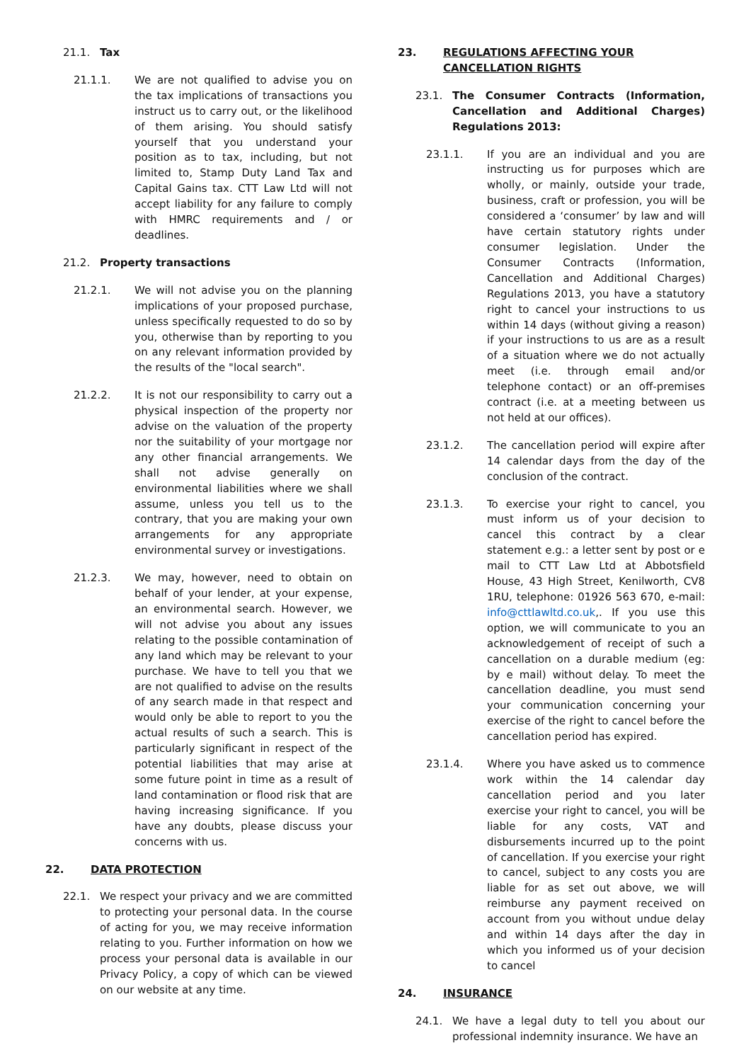21.1. Tax
21.1.1. We are not qualified to advise you on the tax implications of transactions you instruct us to carry out, or the likelihood of them arising. You should satisfy yourself that you understand your position as to tax, including, but not limited to, Stamp Duty Land Tax and Capital Gains tax. CTT Law Ltd will not accept liability for any failure to comply with HMRC requirements and / or deadlines.
21.2. Property transactions
21.2.1. We will not advise you on the planning implications of your proposed purchase, unless specifically requested to do so by you, otherwise than by reporting to you on any relevant information provided by the results of the "local search".
21.2.2. It is not our responsibility to carry out a physical inspection of the property nor advise on the valuation of the property nor the suitability of your mortgage nor any other financial arrangements. We shall not advise generally on environmental liabilities where we shall assume, unless you tell us to the contrary, that you are making your own arrangements for any appropriate environmental survey or investigations.
21.2.3. We may, however, need to obtain on behalf of your lender, at your expense, an environmental search. However, we will not advise you about any issues relating to the possible contamination of any land which may be relevant to your purchase. We have to tell you that we are not qualified to advise on the results of any search made in that respect and would only be able to report to you the actual results of such a search. This is particularly significant in respect of the potential liabilities that may arise at some future point in time as a result of land contamination or flood risk that are having increasing significance. If you have any doubts, please discuss your concerns with us.
22. DATA PROTECTION
22.1. We respect your privacy and we are committed to protecting your personal data. In the course of acting for you, we may receive information relating to you. Further information on how we process your personal data is available in our Privacy Policy, a copy of which can be viewed on our website at any time.
23. REGULATIONS AFFECTING YOUR CANCELLATION RIGHTS
23.1. The Consumer Contracts (Information, Cancellation and Additional Charges) Regulations 2013:
23.1.1. If you are an individual and you are instructing us for purposes which are wholly, or mainly, outside your trade, business, craft or profession, you will be considered a ‘consumer’ by law and will have certain statutory rights under consumer legislation. Under the Consumer Contracts (Information, Cancellation and Additional Charges) Regulations 2013, you have a statutory right to cancel your instructions to us within 14 days (without giving a reason) if your instructions to us are as a result of a situation where we do not actually meet (i.e. through email and/or telephone contact) or an off-premises contract (i.e. at a meeting between us not held at our offices).
23.1.2. The cancellation period will expire after 14 calendar days from the day of the conclusion of the contract.
23.1.3. To exercise your right to cancel, you must inform us of your decision to cancel this contract by a clear statement e.g.: a letter sent by post or e mail to CTT Law Ltd at Abbotsfield House, 43 High Street, Kenilworth, CV8 1RU, telephone: 01926 563 670, e-mail: info@cttlawltd.co.uk,. If you use this option, we will communicate to you an acknowledgement of receipt of such a cancellation on a durable medium (eg: by e mail) without delay. To meet the cancellation deadline, you must send your communication concerning your exercise of the right to cancel before the cancellation period has expired.
23.1.4. Where you have asked us to commence work within the 14 calendar day cancellation period and you later exercise your right to cancel, you will be liable for any costs, VAT and disbursements incurred up to the point of cancellation. If you exercise your right to cancel, subject to any costs you are liable for as set out above, we will reimburse any payment received on account from you without undue delay and within 14 days after the day in which you informed us of your decision to cancel
24. INSURANCE
24.1. We have a legal duty to tell you about our professional indemnity insurance. We have an